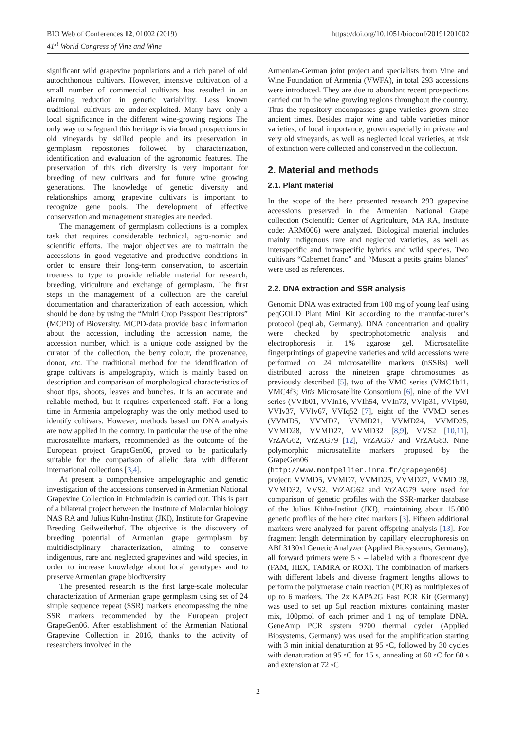BIO Web of Conferences 12, 01002 (2019)
41<sup>st</sup> World Congress of Vine and Wine
https://doi.org/10.1051/bioconf/20191201002
significant wild grapevine populations and a rich panel of old autochthonous cultivars. However, intensive cultivation of a small number of commercial cultivars has resulted in an alarming reduction in genetic variability. Less known traditional cultivars are under-exploited. Many have only a local significance in the different wine-growing regions The only way to safeguard this heritage is via broad prospections in old vineyards by skilled people and its preservation in germplasm repositories followed by characterization, identification and evaluation of the agronomic features. The preservation of this rich diversity is very important for breeding of new cultivars and for future wine growing generations. The knowledge of genetic diversity and relationships among grapevine cultivars is important to recognize gene pools. The development of effective conservation and management strategies are needed.
The management of germplasm collections is a complex task that requires considerable technical, agro-nomic and scientific efforts. The major objectives are to maintain the accessions in good vegetative and productive conditions in order to ensure their long-term conservation, to ascertain trueness to type to provide reliable material for research, breeding, viticulture and exchange of germplasm. The first steps in the management of a collection are the careful documentation and characterization of each accession, which should be done by using the “Multi Crop Passport Descriptors” (MCPD) of Bioversity. MCPD-data provide basic information about the accession, including the accession name, the accession number, which is a unique code assigned by the curator of the collection, the berry colour, the provenance, donor, etc. The traditional method for the identification of grape cultivars is ampelography, which is mainly based on description and comparison of morphological characteristics of shoot tips, shoots, leaves and bunches. It is an accurate and reliable method, but it requires experienced staff. For a long time in Armenia ampelography was the only method used to identify cultivars. However, methods based on DNA analysis are now applied in the country. In particular the use of the nine microsatellite markers, recommended as the outcome of the European project GrapeGen06, proved to be particularly suitable for the comparison of allelic data with different international collections [3,4].
At present a comprehensive ampelographic and genetic investigation of the accessions conserved in Armenian National Grapevine Collection in Etchmiadzin is carried out. This is part of a bilateral project between the Institute of Molecular biology NAS RA and Julius Kühn-Institut (JKI), Institute for Grapevine Breeding Geilweilerhof. The objective is the discovery of breeding potential of Armenian grape germplasm by multidisciplinary characterization, aiming to conserve indigenous, rare and neglected grapevines and wild species, in order to increase knowledge about local genotypes and to preserve Armenian grape biodiversity.
The presented research is the first large-scale molecular characterization of Armenian grape germplasm using set of 24 simple sequence repeat (SSR) markers encompassing the nine SSR markers recommended by the European project GrapeGen06. After establishment of the Armenian National Grapevine Collection in 2016, thanks to the activity of researchers involved in the
Armenian-German joint project and specialists from Vine and Wine Foundation of Armenia (VWFA), in total 293 accessions were introduced. They are due to abundant recent prospections carried out in the wine growing regions throughout the country. Thus the repository encompasses grape varieties grown since ancient times. Besides major wine and table varieties minor varieties, of local importance, grown especially in private and very old vineyards, as well as neglected local varieties, at risk of extinction were collected and conserved in the collection.
2. Material and methods
2.1. Plant material
In the scope of the here presented research 293 grapevine accessions preserved in the Armenian National Grape collection (Scientific Center of Agriculture, MA RA, Institute code: ARM006) were analyzed. Biological material includes mainly indigenous rare and neglected varieties, as well as interspecific and intraspecific hybrids and wild species. Two cultivars “Cabernet franc” and “Muscat a petits grains blancs” were used as references.
2.2. DNA extraction and SSR analysis
Genomic DNA was extracted from 100 mg of young leaf using peqGOLD Plant Mini Kit according to the manufac-turer’s protocol (peqLab, Germany). DNA concentration and quality were checked by spectrophotometric analysis and electrophoresis in 1% agarose gel. Microsatellite fingerprintings of grapevine varieties and wild accessions were performed on 24 microsatellite markers (nSSRs) well distributed across the nineteen grape chromosomes as previously described [5], two of the VMC series (VMC1b11, VMC4f3; Vitis Microsatellite Consortium [6], nine of the VVI series (VVIb01, VVIn16, VVIh54, VVIn73, VVIp31, VVIp60, VVIv37, VVIv67, VVIq52 [7], eight of the VVMD series (VVMD5, VVMD7, VVMD21, VVMD24, VVMD25, VVMD28, VVMD27, VVMD32 [8,9], VVS2 [10,11], VrZAG62, VrZAG79 [12], VrZAG67 and VrZAG83. Nine polymorphic microsatellite markers proposed by the GrapeGen06 (http://www.montpellier.inra.fr/grapegen06) project: VVMD5, VVMD7, VVMD25, VVMD27, VVMD 28, VVMD32, VVS2, VrZAG62 and VrZAG79 were used for comparison of genetic profiles with the SSR-marker database of the Julius Kühn-Institut (JKI), maintaining about 15.000 genetic profiles of the here cited markers [3]. Fifteen additional markers were analyzed for parent offspring analysis [13]. For fragment length determination by capillary electrophoresis on ABI 3130xl Genetic Analyzer (Applied Biosystems, Germany), all forward primers were 5 ◦ – labeled with a fluorescent dye (FAM, HEX, TAMRA or ROX). The combination of markers with different labels and diverse fragment lengths allows to perform the polymerase chain reaction (PCR) as multiplexes of up to 6 markers. The 2x KAPA2G Fast PCR Kit (Germany) was used to set up 5µl reaction mixtures containing master mix, 100pmol of each primer and 1 ng of template DNA. GeneAmp PCR system 9700 thermal cycler (Applied Biosystems, Germany) was used for the amplification starting with 3 min initial denaturation at 95 ◦C, followed by 30 cycles with denaturation at 95 ◦C for 15 s, annealing at 60 ◦C for 60 s and extension at 72 ◦C
2